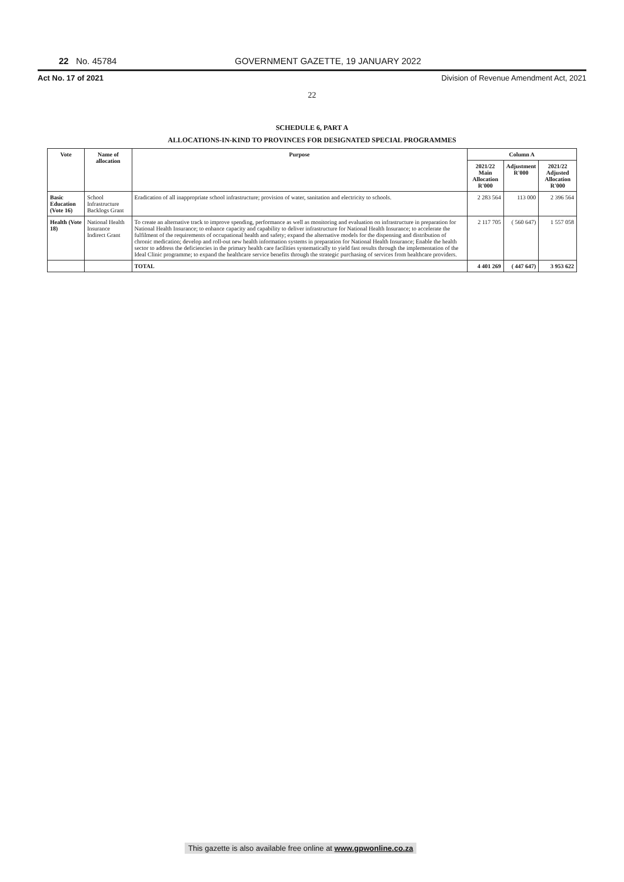22 No. 45784 GOVERNMENT GAZETTE, 19 JANUARY 2022
Act No. 17 of 2021 Division of Revenue Amendment Act, 2021
22
SCHEDULE 6, PART A
ALLOCATIONS-IN-KIND TO PROVINCES FOR DESIGNATED SPECIAL PROGRAMMES
| Vote | Name of allocation | Purpose | Column A | | |
| --- | --- | --- | --- | --- | --- |
| | | | 2021/22 Main Allocation R'000 | Adjustment R'000 | 2021/22 Adjusted Allocation R'000 |
| Basic Education (Vote 16) | School Infrastructure Backlogs Grant | Eradication of all inappropriate school infrastructure; provision of water, sanitation and electricity to schools. | 2 283 564 | 113 000 | 2 396 564 |
| Health (Vote 18) | National Health Insurance Indirect Grant | To create an alternative track to improve spending, performance as well as monitoring and evaluation on infrastructure in preparation for National Health Insurance; to enhance capacity and capability to deliver infrastructure for National Health Insurance; to accelerate the fulfilment of the requirements of occupational health and safety; expand the alternative models for the dispensing and distribution of chronic medication; develop and roll-out new health information systems in preparation for National Health Insurance; Enable the health sector to address the deficiencies in the primary health care facilities systematically to yield fast results through the implementation of the Ideal Clinic programme; to expand the healthcare service benefits through the strategic purchasing of services from healthcare providers. | 2 117 705 | ( 560 647) | 1 557 058 |
| | | TOTAL | 4 401 269 | ( 447 647) | 3 953 622 |
This gazette is also available free online at www.gpwonline.co.za